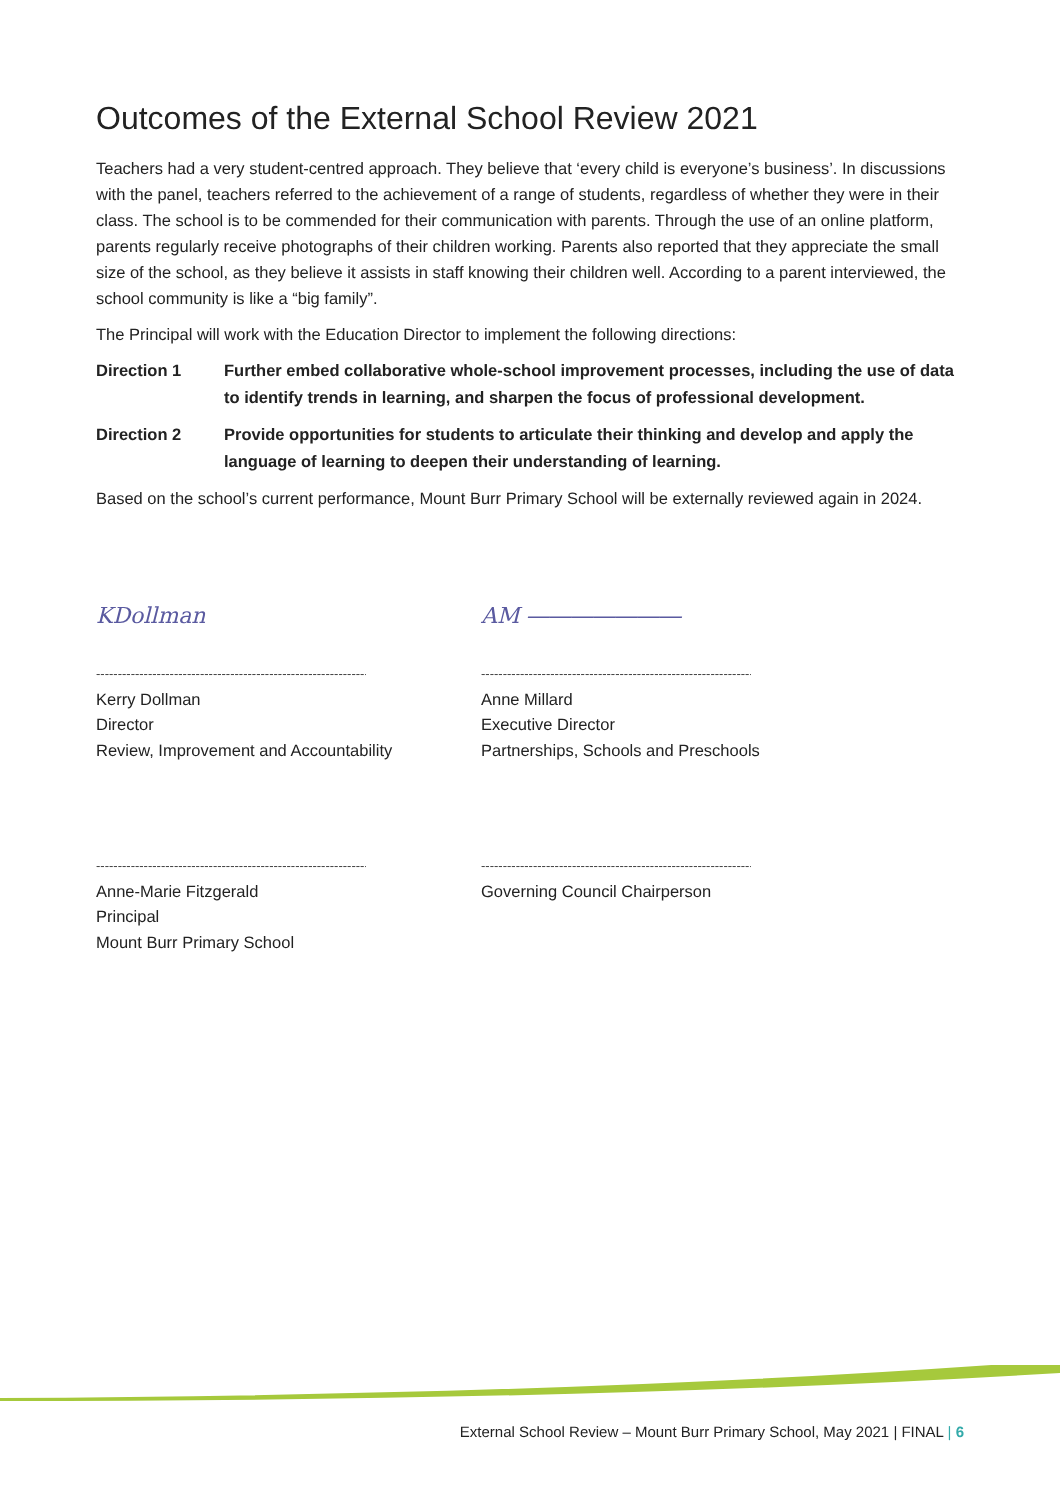Outcomes of the External School Review 2021
Teachers had a very student-centred approach. They believe that ‘every child is everyone’s business’. In discussions with the panel, teachers referred to the achievement of a range of students, regardless of whether they were in their class. The school is to be commended for their communication with parents. Through the use of an online platform, parents regularly receive photographs of their children working. Parents also reported that they appreciate the small size of the school, as they believe it assists in staff knowing their children well. According to a parent interviewed, the school community is like a “big family”.
The Principal will work with the Education Director to implement the following directions:
Direction 1 Further embed collaborative whole-school improvement processes, including the use of data to identify trends in learning, and sharpen the focus of professional development.
Direction 2 Provide opportunities for students to articulate their thinking and develop and apply the language of learning to deepen their understanding of learning.
Based on the school’s current performance, Mount Burr Primary School will be externally reviewed again in 2024.
KDollman
-------------------------------------------------------------------
Kerry Dollman
Director
Review, Improvement and Accountability
AM ―――――――
------------------------------------------------------------------------
Anne Millard
Executive Director
Partnerships, Schools and Preschools
-------------------------------------------------------------------
Anne-Marie Fitzgerald
Principal
Mount Burr Primary School
------------------------------------------------------------------------
Governing Council Chairperson
External School Review – Mount Burr Primary School, May 2021 | FINAL | 6